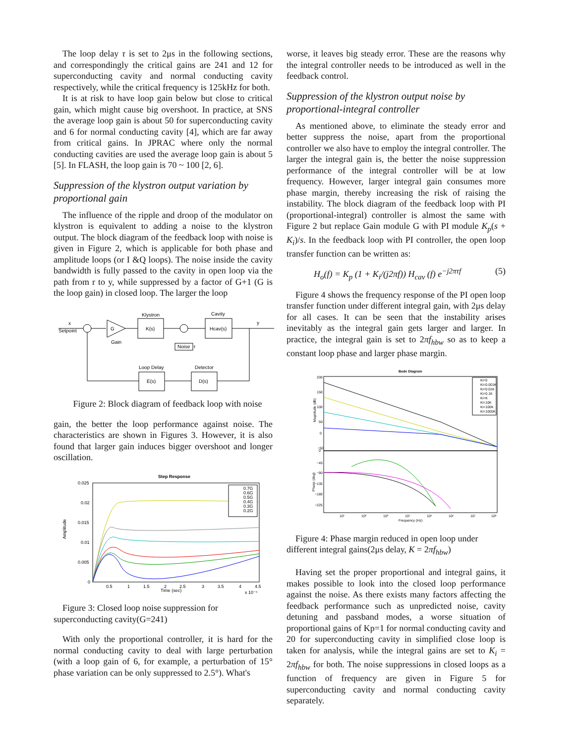The loop delay τ is set to 2μs in the following sections, and correspondingly the critical gains are 241 and 12 for superconducting cavity and normal conducting cavity respectively, while the critical frequency is 125kHz for both.
It is at risk to have loop gain below but close to critical gain, which might cause big overshoot. In practice, at SNS the average loop gain is about 50 for superconducting cavity and 6 for normal conducting cavity [4], which are far away from critical gains. In JPRAC where only the normal conducting cavities are used the average loop gain is about 5 [5]. In FLASH, the loop gain is 70 ~ 100 [2, 6].
Suppression of the klystron output variation by proportional gain
The influence of the ripple and droop of the modulator on klystron is equivalent to adding a noise to the klystron output. The block diagram of the feedback loop with noise is given in Figure 2, which is applicable for both phase and amplitude loops (or I &Q loops). The noise inside the cavity bandwidth is fully passed to the cavity in open loop via the path from r to y, while suppressed by a factor of G+1 (G is the loop gain) in closed loop. The larger the loop
x
Setpoint
G
Gain
K(s)
Klystron
Noise
r
Hcav(s)
Cavity
y
D(s)
Detector
E(s)
Loop Delay
Figure 2: Block diagram of feedback loop with noise
gain, the better the loop performance against noise. The characteristics are shown in Figures 3. However, it is also found that larger gain induces bigger overshoot and longer oscillation.
Step Response
0.025
0.02
0.015
0.01
0.005
0
Amplitude
0.5
1
1.5
2
2.5
3
3.5
4
4.5
Time (sec)
x 10⁻⁵
0.7G
0.6G
0.5G
0.4G
0.3G
0.2G
Figure 3: Closed loop noise suppression for superconducting cavity(G=241)
With only the proportional controller, it is hard for the normal conducting cavity to deal with large perturbation (with a loop gain of 6, for example, a perturbation of 15° phase variation can be only suppressed to 2.5°). What's
worse, it leaves big steady error. These are the reasons why the integral controller needs to be introduced as well in the feedback control.
Suppression of the klystron output noise by proportional-integral controller
As mentioned above, to eliminate the steady error and better suppress the noise, apart from the proportional controller we also have to employ the integral controller. The larger the integral gain is, the better the noise suppression performance of the integral controller will be at low frequency. However, larger integral gain consumes more phase margin, thereby increasing the risk of raising the instability. The block diagram of the feedback loop with PI (proportional-integral) controller is almost the same with Figure 2 but replace Gain module G with PI module K<sub>p</sub>(s + K<sub>i</sub>)/s. In the feedback loop with PI controller, the open loop transfer function can be written as:
H<sub>o</sub>(f) = K<sub>p</sub> (1 + K<sub>i</sub>/(j2πf)) H<sub>cav</sub> (f) e<sup>−j2πτf</sup> (5)
Figure 4 shows the frequency response of the PI open loop transfer function under different integral gain, with 2μs delay for all cases. It can be seen that the instability arises inevitably as the integral gain gets larger and larger. In practice, the integral gain is set to 2πf<sub>hbw</sub> so as to keep a constant loop phase and larger phase margin.
Bode Diagram
200
150
100
50
0
−50
0
−45
−90
−135
−180
−225
Magnitude (dB)
Phase (deg)
10¹
10²
10³
10⁴
10⁵
10⁶
10⁷
10⁸
Frequency (Hz)
Ki=0
Ki=0.001K
Ki=0.01K
Ki=0.1K
Ki=K
Ki=10K
Ki=100K
Ki=1000K
Figure 4: Phase margin reduced in open loop under different integral gains(2μs delay, K = 2πf<sub>hbw</sub>)
Having set the proper proportional and integral gains, it makes possible to look into the closed loop performance against the noise. As there exists many factors affecting the feedback performance such as unpredicted noise, cavity detuning and passband modes, a worse situation of proportional gains of Kp=1 for normal conducting cavity and 20 for superconducting cavity in simplified close loop is taken for analysis, while the integral gains are set to K<sub>i</sub> = 2πf<sub>hbw</sub> for both. The noise suppressions in closed loops as a function of frequency are given in Figure 5 for superconducting cavity and normal conducting cavity separately.